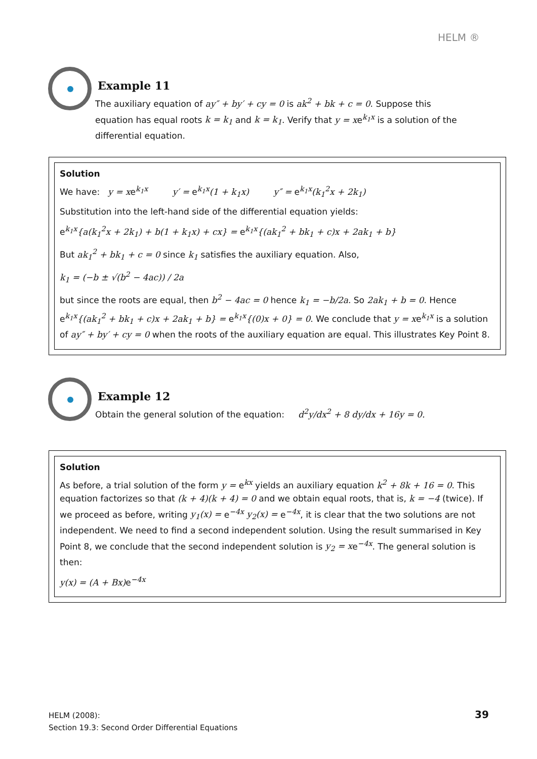HELM ®
Example 11
The auxiliary equation of ay″ + by′ + cy = 0 is ak<sup>2</sup> + bk + c = 0. Suppose this equation has equal roots k = k<sub>1</sub> and k = k<sub>1</sub>. Verify that y = xe<sup>k<sub>1</sub>x</sup> is a solution of the differential equation.
Solution
We have: y = xe<sup>k<sub>1</sub>x</sup> y′ = e<sup>k<sub>1</sub>x</sup>(1 + k<sub>1</sub>x) y″ = e<sup>k<sub>1</sub>x</sup>(k<sub>1</sub><sup>2</sup>x + 2k<sub>1</sub>)
Substitution into the left-hand side of the differential equation yields:
e<sup>k<sub>1</sub>x</sup>{a(k<sub>1</sub><sup>2</sup>x + 2k<sub>1</sub>) + b(1 + k<sub>1</sub>x) + cx} = e<sup>k<sub>1</sub>x</sup>{(ak<sub>1</sub><sup>2</sup> + bk<sub>1</sub> + c)x + 2ak<sub>1</sub> + b}
But ak<sub>1</sub><sup>2</sup> + bk<sub>1</sub> + c = 0 since k<sub>1</sub> satisfies the auxiliary equation. Also,
k<sub>1</sub> = (−b ± √(b<sup>2</sup> − 4ac)) / 2a
but since the roots are equal, then b<sup>2</sup> − 4ac = 0 hence k<sub>1</sub> = −b/2a. So 2ak<sub>1</sub> + b = 0. Hence e<sup>k<sub>1</sub>x</sup>{(ak<sub>1</sub><sup>2</sup> + bk<sub>1</sub> + c)x + 2ak<sub>1</sub> + b} = e<sup>k<sub>1</sub>x</sup>{(0)x + 0} = 0. We conclude that y = xe<sup>k<sub>1</sub>x</sup> is a solution of ay″ + by′ + cy = 0 when the roots of the auxiliary equation are equal. This illustrates Key Point 8.
Example 12
Obtain the general solution of the equation: d<sup>2</sup>y/dx<sup>2</sup> + 8 dy/dx + 16y = 0.
Solution
As before, a trial solution of the form y = e<sup>kx</sup> yields an auxiliary equation k<sup>2</sup> + 8k + 16 = 0. This equation factorizes so that (k + 4)(k + 4) = 0 and we obtain equal roots, that is, k = −4 (twice). If we proceed as before, writing y<sub>1</sub>(x) = e<sup>−4x</sup> y<sub>2</sub>(x) = e<sup>−4x</sup>, it is clear that the two solutions are not independent. We need to find a second independent solution. Using the result summarised in Key Point 8, we conclude that the second independent solution is y<sub>2</sub> = xe<sup>−4x</sup>. The general solution is then:
y(x) = (A + Bx) e<sup>−4x</sup>
HELM (2008):
Section 19.3: Second Order Differential Equations
39